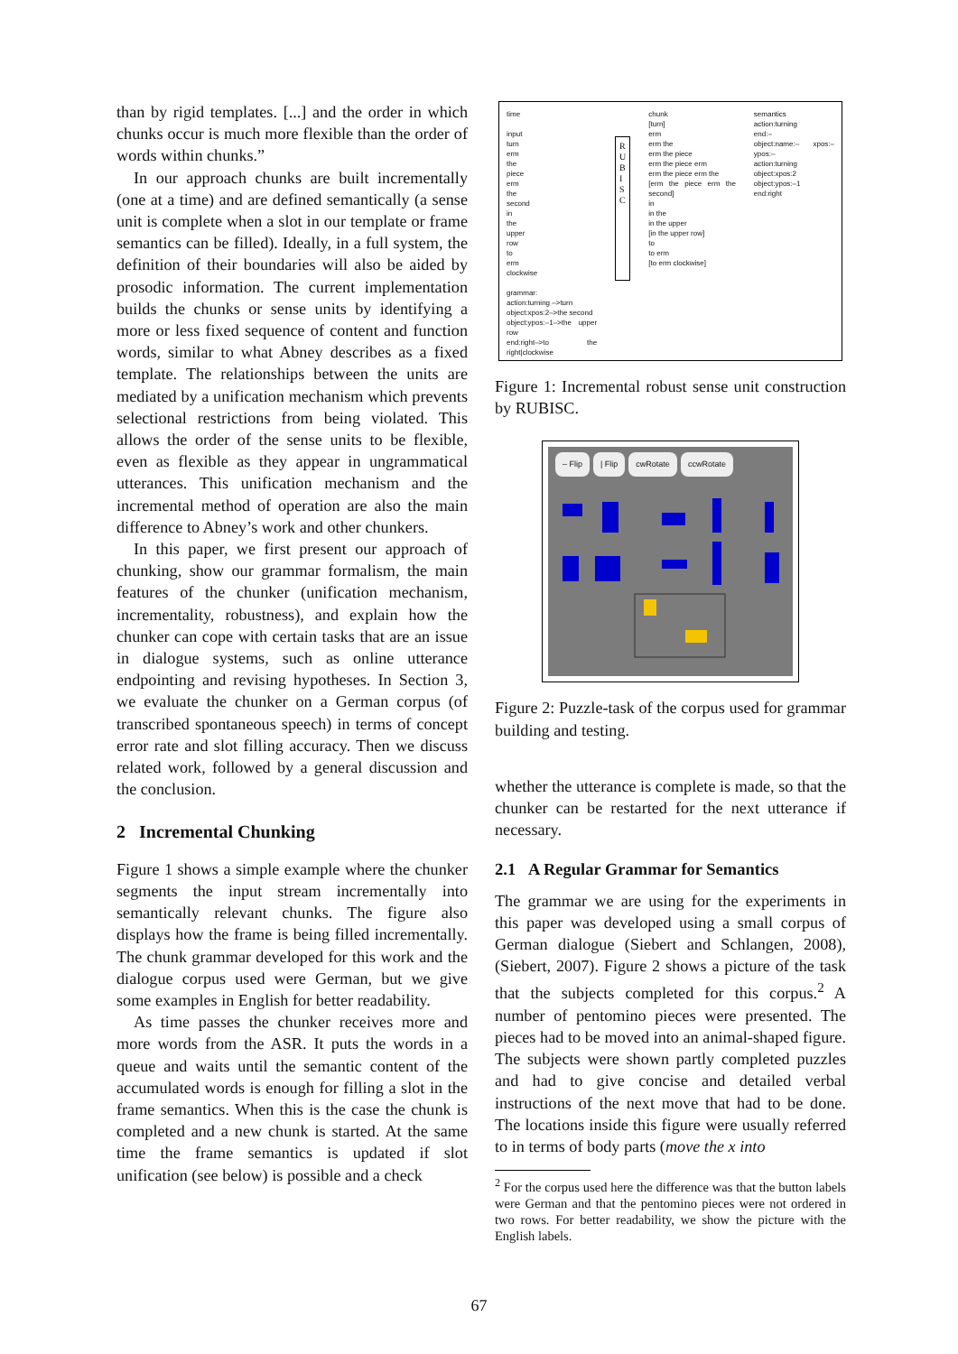than by rigid templates. [...] and the order in which chunks occur is much more flexible than the order of words within chunks.”
In our approach chunks are built incrementally (one at a time) and are defined semantically (a sense unit is complete when a slot in our template or frame semantics can be filled). Ideally, in a full system, the definition of their boundaries will also be aided by prosodic information. The current implementation builds the chunks or sense units by identifying a more or less fixed sequence of content and function words, similar to what Abney describes as a fixed template. The relationships between the units are mediated by a unification mechanism which prevents selectional restrictions from being violated. This allows the order of the sense units to be flexible, even as flexible as they appear in ungrammatical utterances. This unification mechanism and the incremental method of operation are also the main difference to Abney’s work and other chunkers.
In this paper, we first present our approach of chunking, show our grammar formalism, the main features of the chunker (unification mechanism, incrementality, robustness), and explain how the chunker can cope with certain tasks that are an issue in dialogue systems, such as online utterance endpointing and revising hypotheses. In Section 3, we evaluate the chunker on a German corpus (of transcribed spontaneous speech) in terms of concept error rate and slot filling accuracy. Then we discuss related work, followed by a general discussion and the conclusion.
2 Incremental Chunking
Figure 1 shows a simple example where the chunker segments the input stream incrementally into semantically relevant chunks. The figure also displays how the frame is being filled incrementally. The chunk grammar developed for this work and the dialogue corpus used were German, but we give some examples in English for better readability.
As time passes the chunker receives more and more words from the ASR. It puts the words in a queue and waits until the semantic content of the accumulated words is enough for filling a slot in the frame semantics. When this is the case the chunk is completed and a new chunk is started. At the same time the frame semantics is updated if slot unification (see below) is possible and a check
time
input
turn
erm
the
piece
erm
the
second
in
the
upper
row
to
erm
clockwise
grammar:
action:turning –>turn
object:xpos:2–>the second
object:ypos:–1–>the upper row
end:right–>to the right|clockwise
R
U
B
I
S
C
chunk
[turn]
erm
erm the
erm the piece
erm the piece erm
erm the piece erm the
[erm the piece erm the second]
in
in the
in the upper
[in the upper row]
to
to erm
[to erm clockwise]
semantics
action:turning
end:–
object:name:– xpos:– ypos:–
action:turning
object:xpos:2
object:ypos:–1
end:right
Figure 1: Incremental robust sense unit construction by RUBISC.
– Flip | Flip cwRotate ccwRotate
Figure 2: Puzzle-task of the corpus used for grammar building and testing.
whether the utterance is complete is made, so that the chunker can be restarted for the next utterance if necessary.
2.1 A Regular Grammar for Semantics
The grammar we are using for the experiments in this paper was developed using a small corpus of German dialogue (Siebert and Schlangen, 2008), (Siebert, 2007). Figure 2 shows a picture of the task that the subjects completed for this corpus.<sup>2</sup> A number of pentomino pieces were presented. The pieces had to be moved into an animal-shaped figure. The subjects were shown partly completed puzzles and had to give concise and detailed verbal instructions of the next move that had to be done. The locations inside this figure were usually referred to in terms of body parts (move the x into
<sup>2</sup> For the corpus used here the difference was that the button labels were German and that the pentomino pieces were not ordered in two rows. For better readability, we show the picture with the English labels.
67